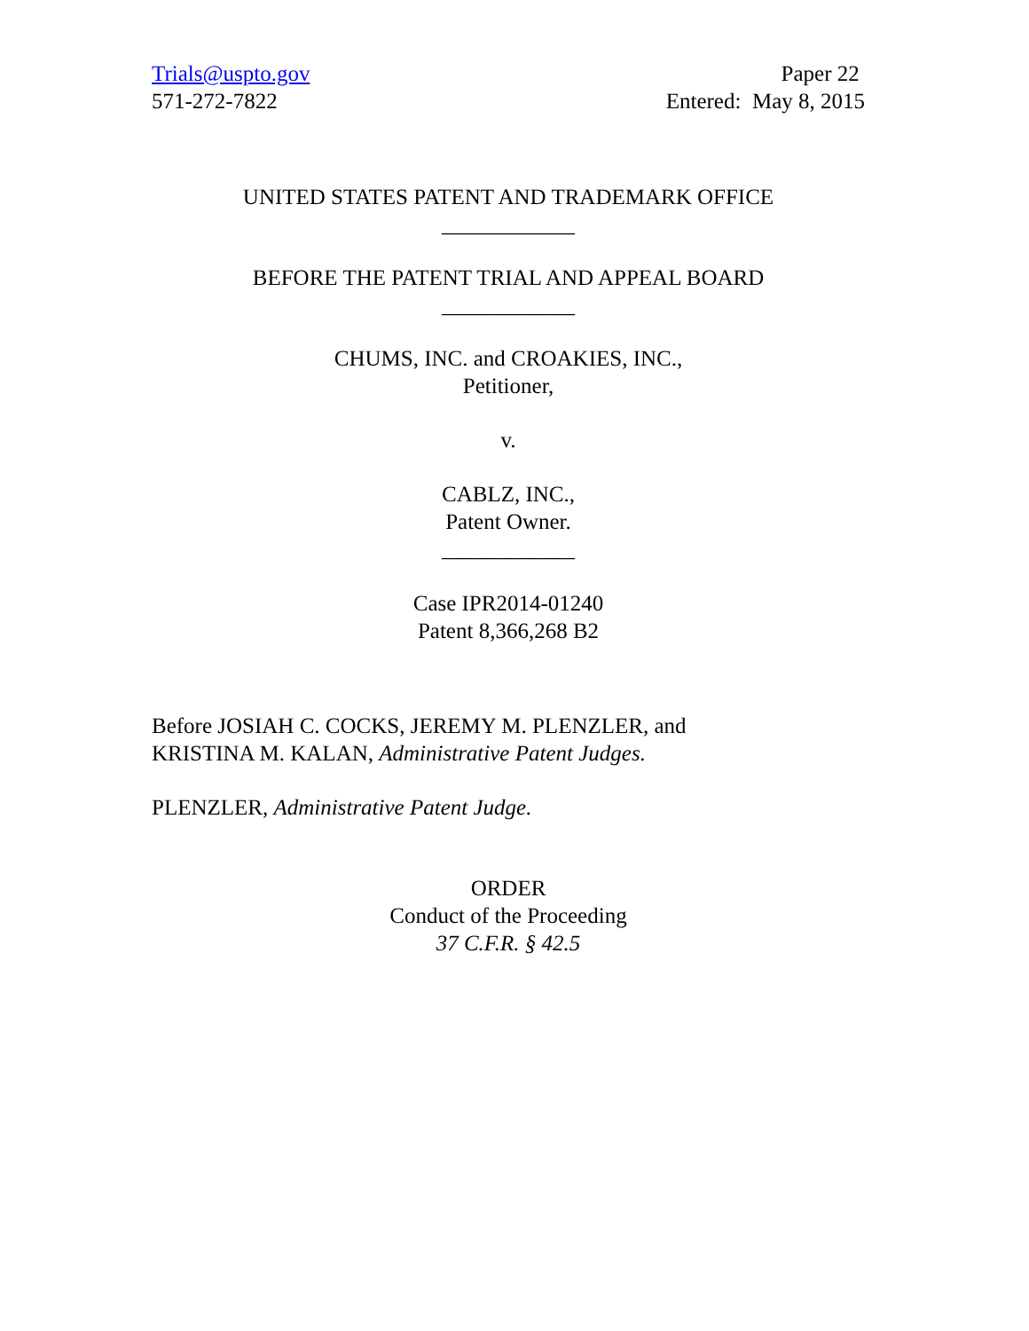Trials@uspto.gov
571-272-7822
Paper 22
Entered: May 8, 2015
UNITED STATES PATENT AND TRADEMARK OFFICE
____________
BEFORE THE PATENT TRIAL AND APPEAL BOARD
____________
CHUMS, INC. and CROAKIES, INC.,
Petitioner,
v.
CABLZ, INC.,
Patent Owner.
____________
Case IPR2014-01240
Patent 8,366,268 B2
Before JOSIAH C. COCKS, JEREMY M. PLENZLER, and
KRISTINA M. KALAN, Administrative Patent Judges.
PLENZLER, Administrative Patent Judge.
ORDER
Conduct of the Proceeding
37 C.F.R. § 42.5